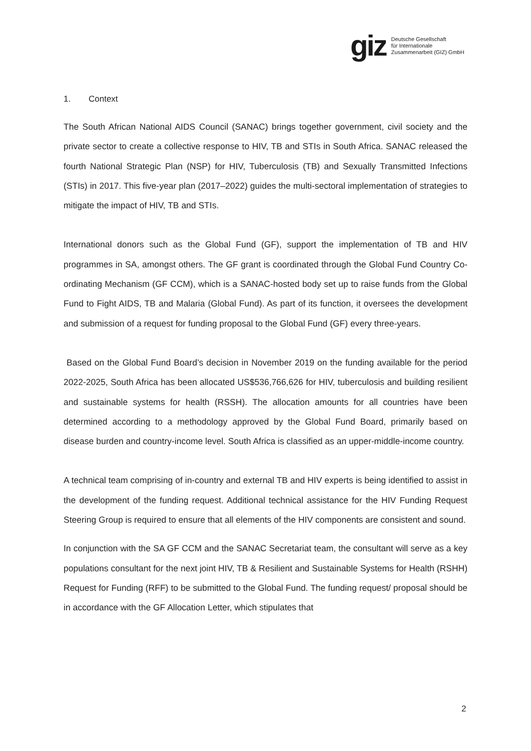giz
Deutsche Gesellschaft
für Internationale
Zusammenarbeit (GIZ) GmbH
1. Context
The South African National AIDS Council (SANAC) brings together government, civil society and the private sector to create a collective response to HIV, TB and STIs in South Africa. SANAC released the fourth National Strategic Plan (NSP) for HIV, Tuberculosis (TB) and Sexually Transmitted Infections (STIs) in 2017. This five-year plan (2017–2022) guides the multi-sectoral implementation of strategies to mitigate the impact of HIV, TB and STIs.
International donors such as the Global Fund (GF), support the implementation of TB and HIV programmes in SA, amongst others. The GF grant is coordinated through the Global Fund Country Co-ordinating Mechanism (GF CCM), which is a SANAC-hosted body set up to raise funds from the Global Fund to Fight AIDS, TB and Malaria (Global Fund). As part of its function, it oversees the development and submission of a request for funding proposal to the Global Fund (GF) every three-years.
Based on the Global Fund Board’s decision in November 2019 on the funding available for the period 2022-2025, South Africa has been allocated US$536,766,626 for HIV, tuberculosis and building resilient and sustainable systems for health (RSSH). The allocation amounts for all countries have been determined according to a methodology approved by the Global Fund Board, primarily based on disease burden and country-income level. South Africa is classified as an upper-middle-income country.
A technical team comprising of in-country and external TB and HIV experts is being identified to assist in the development of the funding request. Additional technical assistance for the HIV Funding Request Steering Group is required to ensure that all elements of the HIV components are consistent and sound.
In conjunction with the SA GF CCM and the SANAC Secretariat team, the consultant will serve as a key populations consultant for the next joint HIV, TB & Resilient and Sustainable Systems for Health (RSHH) Request for Funding (RFF) to be submitted to the Global Fund. The funding request/ proposal should be in accordance with the GF Allocation Letter, which stipulates that
2